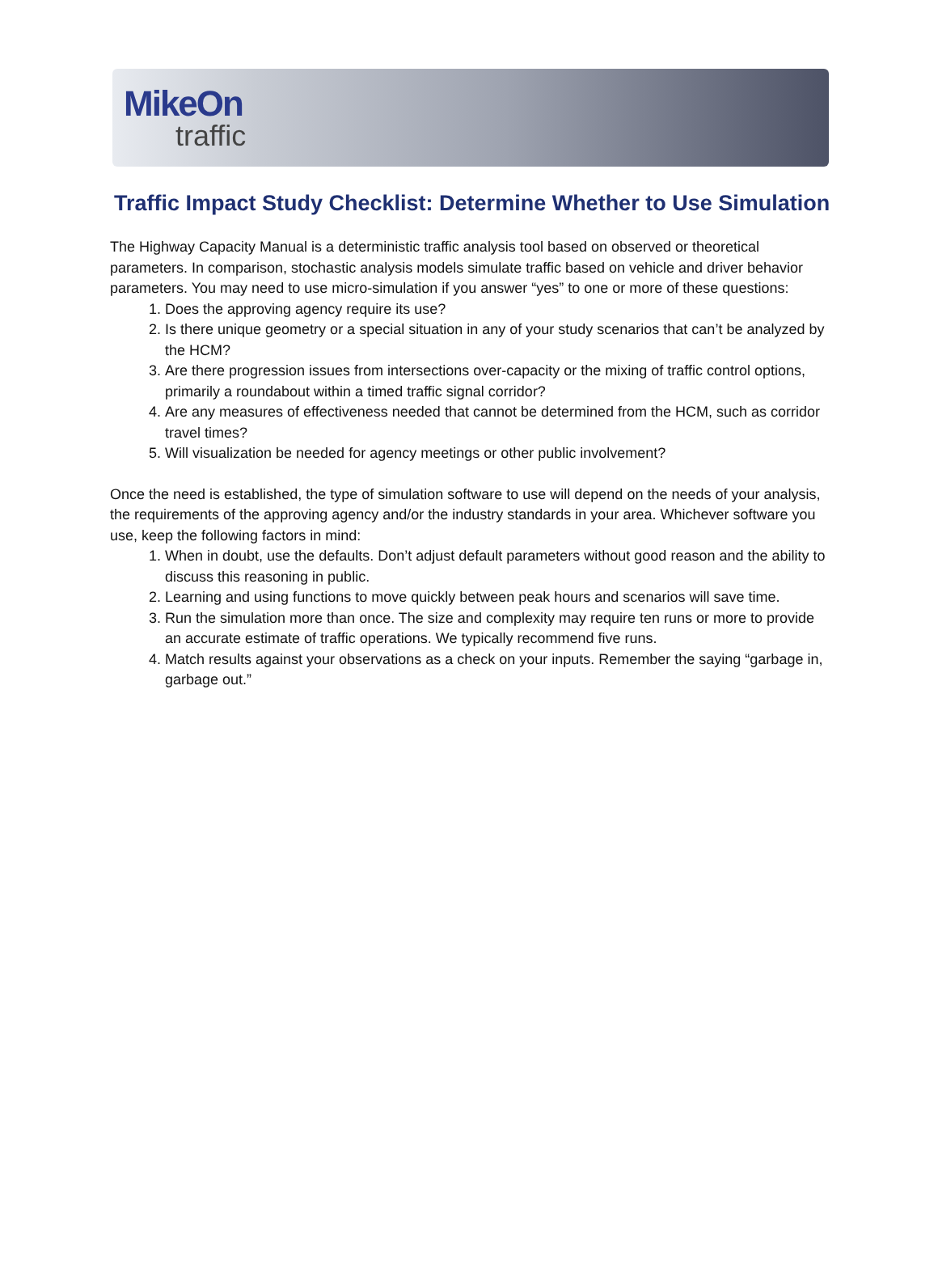MikeOn
traffic
Traffic Impact Study Checklist: Determine Whether to Use Simulation
The Highway Capacity Manual is a deterministic traffic analysis tool based on observed or theoretical parameters. In comparison, stochastic analysis models simulate traffic based on vehicle and driver behavior parameters. You may need to use micro-simulation if you answer “yes” to one or more of these questions:
1. Does the approving agency require its use?
2. Is there unique geometry or a special situation in any of your study scenarios that can’t be analyzed by the HCM?
3. Are there progression issues from intersections over-capacity or the mixing of traffic control options, primarily a roundabout within a timed traffic signal corridor?
4. Are any measures of effectiveness needed that cannot be determined from the HCM, such as corridor travel times?
5. Will visualization be needed for agency meetings or other public involvement?
Once the need is established, the type of simulation software to use will depend on the needs of your analysis, the requirements of the approving agency and/or the industry standards in your area. Whichever software you use, keep the following factors in mind:
1. When in doubt, use the defaults. Don’t adjust default parameters without good reason and the ability to discuss this reasoning in public.
2. Learning and using functions to move quickly between peak hours and scenarios will save time.
3. Run the simulation more than once. The size and complexity may require ten runs or more to provide an accurate estimate of traffic operations. We typically recommend five runs.
4. Match results against your observations as a check on your inputs. Remember the saying “garbage in, garbage out.”